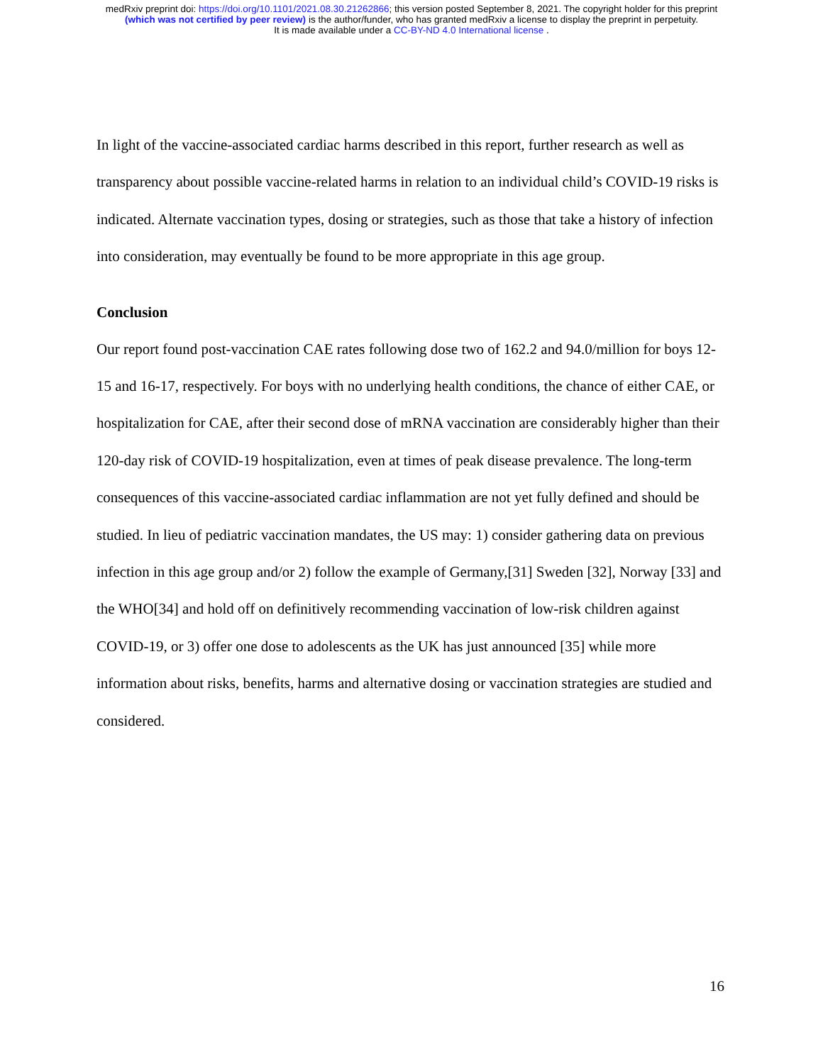medRxiv preprint doi: https://doi.org/10.1101/2021.08.30.21262866; this version posted September 8, 2021. The copyright holder for this preprint
(which was not certified by peer review) is the author/funder, who has granted medRxiv a license to display the preprint in perpetuity.
It is made available under a CC-BY-ND 4.0 International license .
In light of the vaccine-associated cardiac harms described in this report, further research as well as transparency about possible vaccine-related harms in relation to an individual child’s COVID-19 risks is indicated. Alternate vaccination types, dosing or strategies, such as those that take a history of infection into consideration, may eventually be found to be more appropriate in this age group.
Conclusion
Our report found post-vaccination CAE rates following dose two of 162.2 and 94.0/million for boys 12-15 and 16-17, respectively. For boys with no underlying health conditions, the chance of either CAE, or hospitalization for CAE, after their second dose of mRNA vaccination are considerably higher than their 120-day risk of COVID-19 hospitalization, even at times of peak disease prevalence. The long-term consequences of this vaccine-associated cardiac inflammation are not yet fully defined and should be studied. In lieu of pediatric vaccination mandates, the US may: 1) consider gathering data on previous infection in this age group and/or 2) follow the example of Germany,[31] Sweden [32], Norway [33] and the WHO[34] and hold off on definitively recommending vaccination of low-risk children against COVID-19, or 3) offer one dose to adolescents as the UK has just announced [35] while more information about risks, benefits, harms and alternative dosing or vaccination strategies are studied and considered.
16